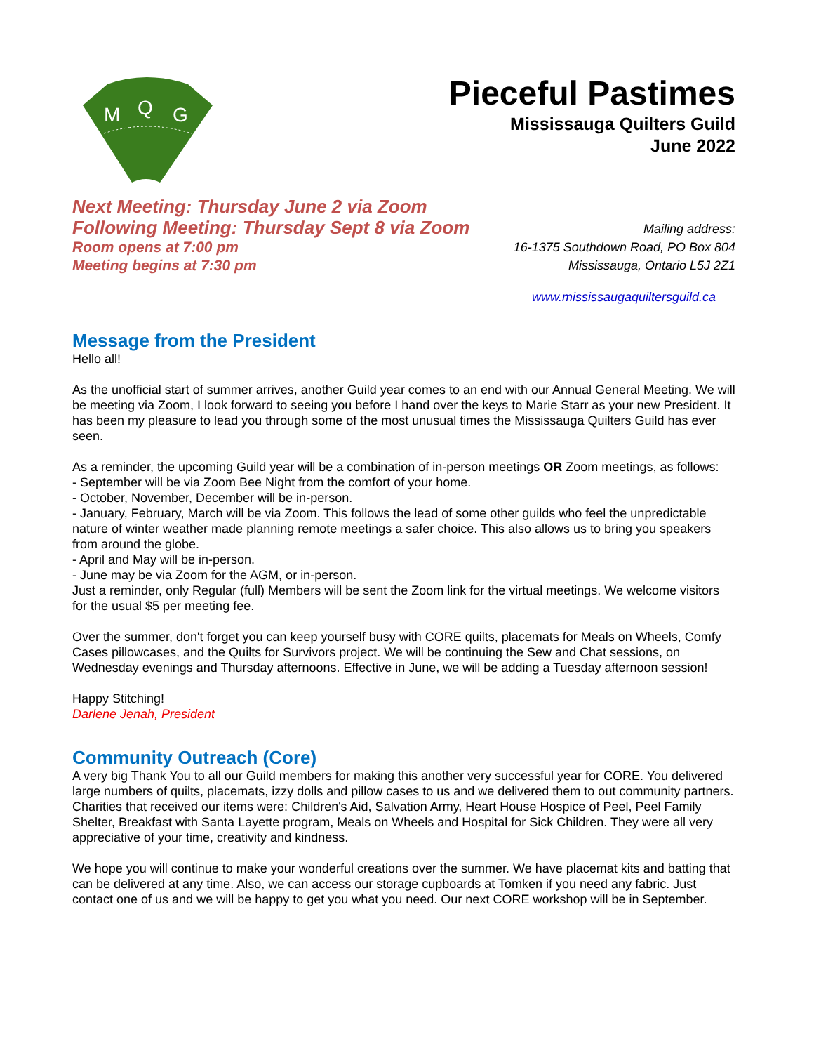M
Q
G
Pieceful Pastimes
Mississauga Quilters Guild
June 2022
Next Meeting: Thursday June 2 via Zoom
Following Meeting: Thursday Sept 8 via Zoom
Room opens at 7:00 pm
Meeting begins at 7:30 pm
Mailing address:
16-1375 Southdown Road, PO Box 804
Mississauga, Ontario L5J 2Z1
www.mississaugaquiltersguild.ca
Message from the President
Hello all!
As the unofficial start of summer arrives, another Guild year comes to an end with our Annual General Meeting. We will be meeting via Zoom, I look forward to seeing you before I hand over the keys to Marie Starr as your new President. It has been my pleasure to lead you through some of the most unusual times the Mississauga Quilters Guild has ever seen.
As a reminder, the upcoming Guild year will be a combination of in-person meetings OR Zoom meetings, as follows:
- September will be via Zoom Bee Night from the comfort of your home.
- October, November, December will be in-person.
- January, February, March will be via Zoom. This follows the lead of some other guilds who feel the unpredictable nature of winter weather made planning remote meetings a safer choice. This also allows us to bring you speakers from around the globe.
- April and May will be in-person.
- June may be via Zoom for the AGM, or in-person.
Just a reminder, only Regular (full) Members will be sent the Zoom link for the virtual meetings. We welcome visitors for the usual $5 per meeting fee.
Over the summer, don't forget you can keep yourself busy with CORE quilts, placemats for Meals on Wheels, Comfy Cases pillowcases, and the Quilts for Survivors project. We will be continuing the Sew and Chat sessions, on Wednesday evenings and Thursday afternoons. Effective in June, we will be adding a Tuesday afternoon session!
Happy Stitching!
Darlene Jenah, President
Community Outreach (Core)
A very big Thank You to all our Guild members for making this another very successful year for CORE. You delivered large numbers of quilts, placemats, izzy dolls and pillow cases to us and we delivered them to out community partners. Charities that received our items were: Children's Aid, Salvation Army, Heart House Hospice of Peel, Peel Family Shelter, Breakfast with Santa Layette program, Meals on Wheels and Hospital for Sick Children. They were all very appreciative of your time, creativity and kindness.
We hope you will continue to make your wonderful creations over the summer. We have placemat kits and batting that can be delivered at any time. Also, we can access our storage cupboards at Tomken if you need any fabric. Just contact one of us and we will be happy to get you what you need. Our next CORE workshop will be in September.